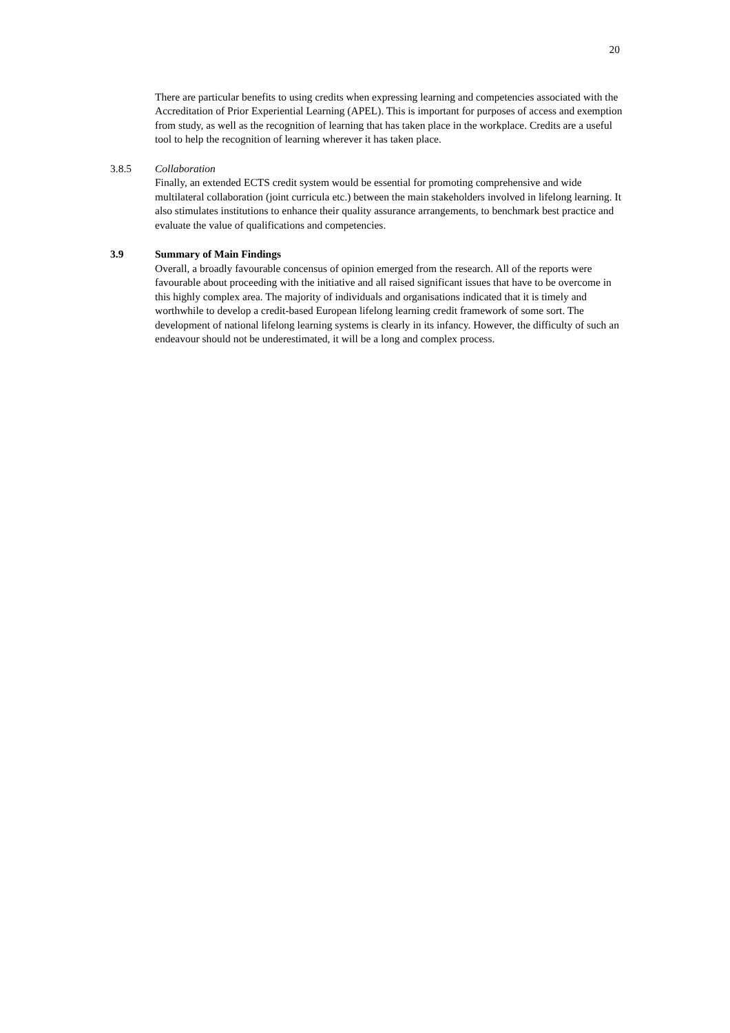20
There are particular benefits to using credits when expressing learning and competencies associated with the Accreditation of Prior Experiential Learning (APEL). This is important for purposes of access and exemption from study, as well as the recognition of learning that has taken place in the workplace. Credits are a useful tool to help the recognition of learning wherever it has taken place.
3.8.5 Collaboration
Finally, an extended ECTS credit system would be essential for promoting comprehensive and wide multilateral collaboration (joint curricula etc.) between the main stakeholders involved in lifelong learning. It also stimulates institutions to enhance their quality assurance arrangements, to benchmark best practice and evaluate the value of qualifications and competencies.
3.9 Summary of Main Findings
Overall, a broadly favourable concensus of opinion emerged from the research. All of the reports were favourable about proceeding with the initiative and all raised significant issues that have to be overcome in this highly complex area. The majority of individuals and organisations indicated that it is timely and worthwhile to develop a credit-based European lifelong learning credit framework of some sort. The development of national lifelong learning systems is clearly in its infancy. However, the difficulty of such an endeavour should not be underestimated, it will be a long and complex process.